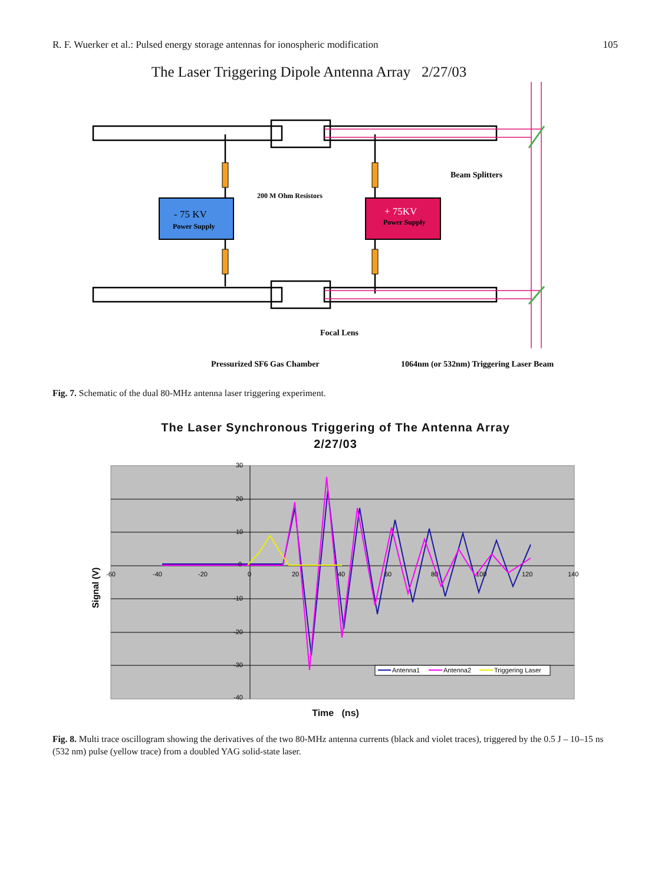R. F. Wuerker et al.: Pulsed energy storage antennas for ionospheric modification 105
The Laser Triggering Dipole Antenna Array 2/27/03
- 75 KV
Power Supply
+ 75KV
Power Supply
200 M Ohm Resistors
Beam Splitters
Focal Lens
Pressurized SF6 Gas Chamber
1064nm (or 532nm) Triggering Laser Beam
Fig. 7. Schematic of the dual 80-MHz antenna laser triggering experiment.
The Laser Synchronous Triggering of The Antenna Array
2/27/03
30
20
10
0
-10
-20
-30
-40
-60
-40
-20
0
20
40
60
80
100
120
140
Antenna1
Antenna2
Triggering Laser
Signal (V)
Time (ns)
Fig. 8. Multi trace oscillogram showing the derivatives of the two 80-MHz antenna currents (black and violet traces), triggered by the 0.5 J – 10–15 ns (532 nm) pulse (yellow trace) from a doubled YAG solid-state laser.